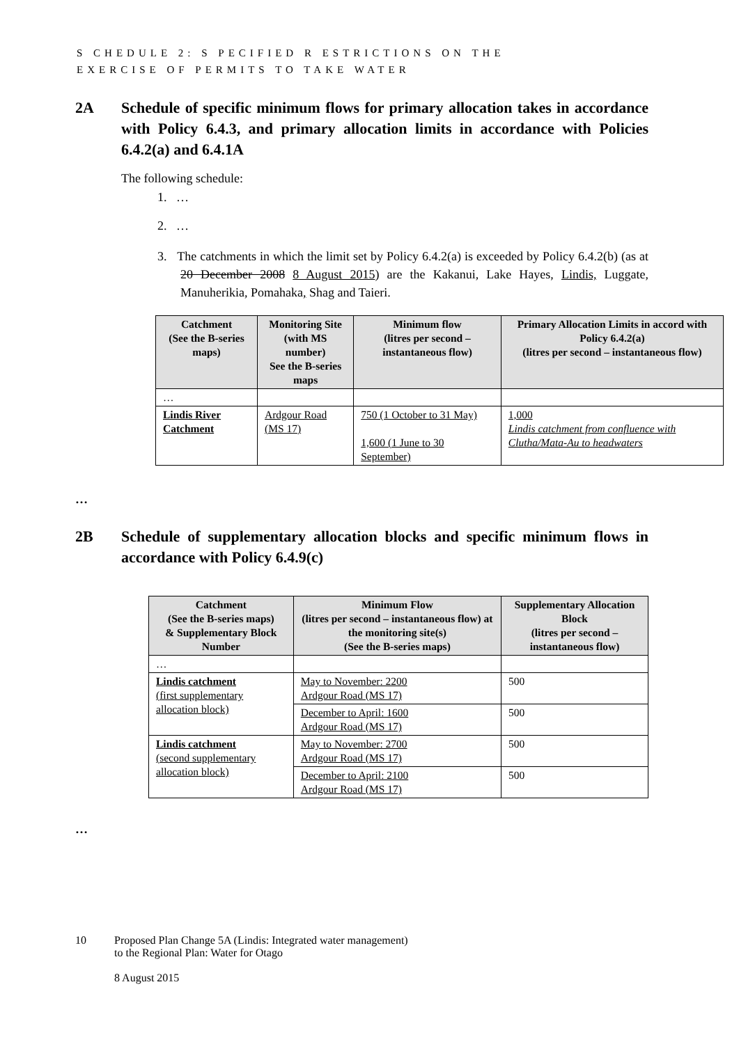S CHEDULE 2: S PECIFIED R ESTRICTIONS ON THE
EXERCISE OF PERMITS TO TAKE WATER
2A Schedule of specific minimum flows for primary allocation takes in accordance with Policy 6.4.3, and primary allocation limits in accordance with Policies 6.4.2(a) and 6.4.1A
The following schedule:
1. …
2. …
3. The catchments in which the limit set by Policy 6.4.2(a) is exceeded by Policy 6.4.2(b) (as at 20 December 2008 8 August 2015) are the Kakanui, Lake Hayes, Lindis, Luggate, Manuherikia, Pomahaka, Shag and Taieri.
| Catchment (See the B-series maps) | Monitoring Site (with MS number) See the B-series maps | Minimum flow (litres per second – instantaneous flow) | Primary Allocation Limits in accord with Policy 6.4.2(a) (litres per second – instantaneous flow) |
| --- | --- | --- | --- |
| … | | | |
| Lindis River Catchment | Ardgour Road (MS 17) | 750 (1 October to 31 May) 1,600 (1 June to 30 September) | 1,000 Lindis catchment from confluence with Clutha/Mata-Au to headwaters |
…
2B Schedule of supplementary allocation blocks and specific minimum flows in accordance with Policy 6.4.9(c)
| Catchment (See the B-series maps) & Supplementary Block Number | Minimum Flow (litres per second – instantaneous flow) at the monitoring site(s) (See the B-series maps) | Supplementary Allocation Block (litres per second – instantaneous flow) |
| --- | --- | --- |
| … | | |
| Lindis catchment (first supplementary allocation block) | May to November: 2200 Ardgour Road (MS 17) | 500 |
| | December to April: 1600 Ardgour Road (MS 17) | 500 |
| Lindis catchment (second supplementary allocation block) | May to November: 2700 Ardgour Road (MS 17) | 500 |
| | December to April: 2100 Ardgour Road (MS 17) | 500 |
…
10 Proposed Plan Change 5A (Lindis: Integrated water management)
to the Regional Plan: Water for Otago
8 August 2015